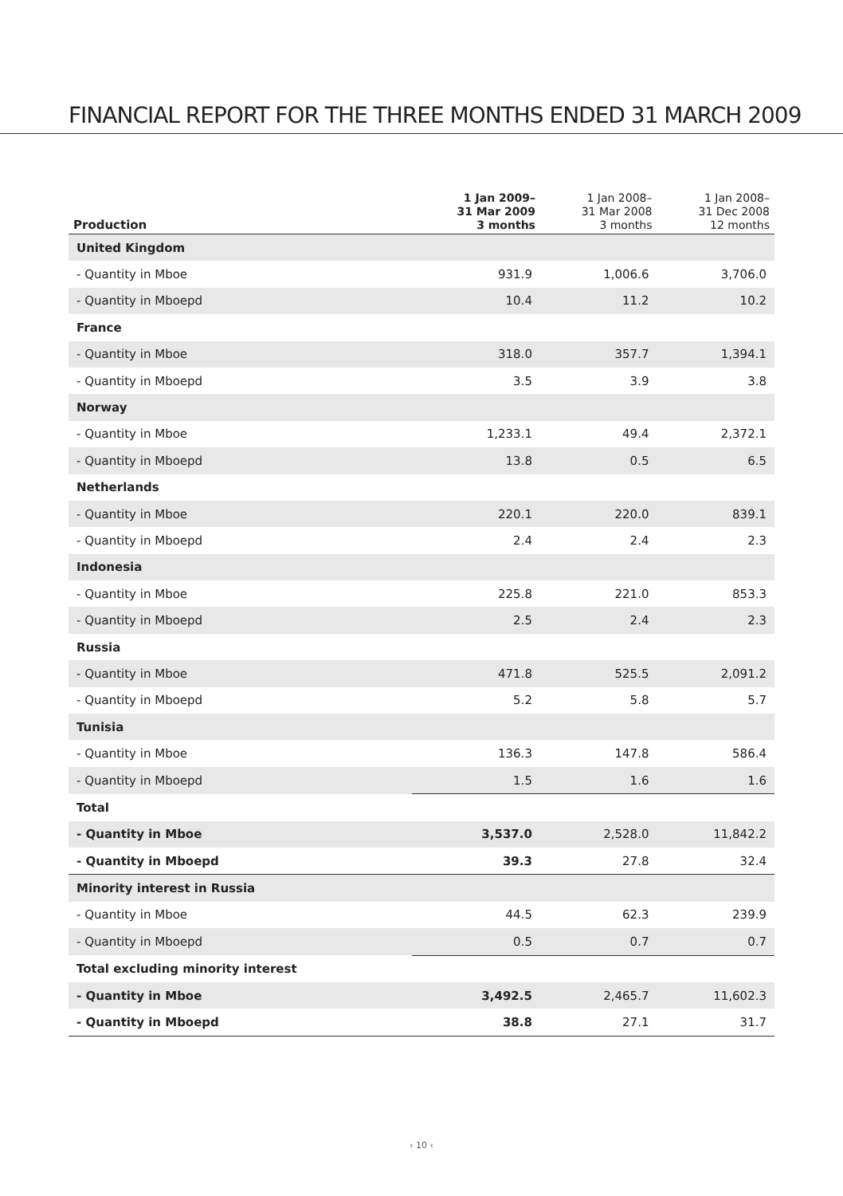FINANCIAL REPORT FOR THE THREE MONTHS ENDED 31 MARCH 2009
| Production | 1 Jan 2009– 31 Mar 2009 3 months | 1 Jan 2008– 31 Mar 2008 3 months | 1 Jan 2008– 31 Dec 2008 12 months |
| --- | --- | --- | --- |
| United Kingdom | | | |
| - Quantity in Mboe | 931.9 | 1,006.6 | 3,706.0 |
| - Quantity in Mboepd | 10.4 | 11.2 | 10.2 |
| France | | | |
| - Quantity in Mboe | 318.0 | 357.7 | 1,394.1 |
| - Quantity in Mboepd | 3.5 | 3.9 | 3.8 |
| Norway | | | |
| - Quantity in Mboe | 1,233.1 | 49.4 | 2,372.1 |
| - Quantity in Mboepd | 13.8 | 0.5 | 6.5 |
| Netherlands | | | |
| - Quantity in Mboe | 220.1 | 220.0 | 839.1 |
| - Quantity in Mboepd | 2.4 | 2.4 | 2.3 |
| Indonesia | | | |
| - Quantity in Mboe | 225.8 | 221.0 | 853.3 |
| - Quantity in Mboepd | 2.5 | 2.4 | 2.3 |
| Russia | | | |
| - Quantity in Mboe | 471.8 | 525.5 | 2,091.2 |
| - Quantity in Mboepd | 5.2 | 5.8 | 5.7 |
| Tunisia | | | |
| - Quantity in Mboe | 136.3 | 147.8 | 586.4 |
| - Quantity in Mboepd | 1.5 | 1.6 | 1.6 |
| Total | | | |
| - Quantity in Mboe | 3,537.0 | 2,528.0 | 11,842.2 |
| - Quantity in Mboepd | 39.3 | 27.8 | 32.4 |
| Minority interest in Russia | | | |
| - Quantity in Mboe | 44.5 | 62.3 | 239.9 |
| - Quantity in Mboepd | 0.5 | 0.7 | 0.7 |
| Total excluding minority interest | | | |
| - Quantity in Mboe | 3,492.5 | 2,465.7 | 11,602.3 |
| - Quantity in Mboepd | 38.8 | 27.1 | 31.7 |
› 10 ‹